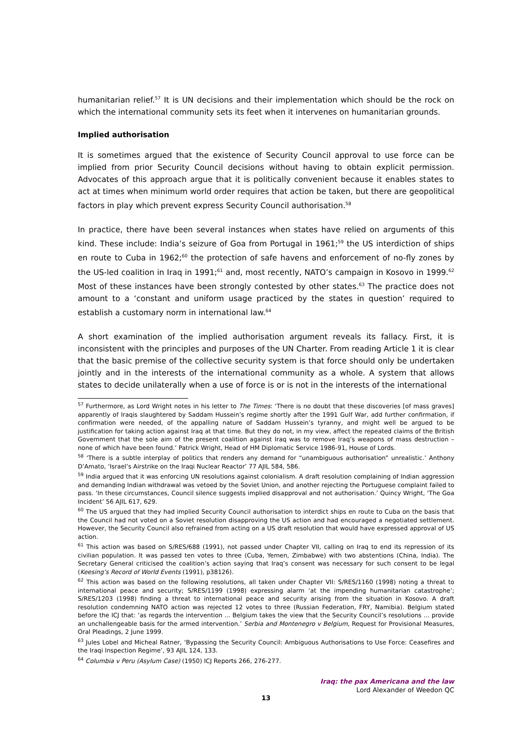humanitarian relief.<sup>57</sup> It is UN decisions and their implementation which should be the rock on which the international community sets its feet when it intervenes on humanitarian grounds.
Implied authorisation
It is sometimes argued that the existence of Security Council approval to use force can be implied from prior Security Council decisions without having to obtain explicit permission. Advocates of this approach argue that it is politically convenient because it enables states to act at times when minimum world order requires that action be taken, but there are geopolitical factors in play which prevent express Security Council authorisation.<sup>58</sup>
In practice, there have been several instances when states have relied on arguments of this kind. These include: India’s seizure of Goa from Portugal in 1961;<sup>59</sup> the US interdiction of ships en route to Cuba in 1962;<sup>60</sup> the protection of safe havens and enforcement of no-fly zones by the US-led coalition in Iraq in 1991;<sup>61</sup> and, most recently, NATO’s campaign in Kosovo in 1999.<sup>62</sup> Most of these instances have been strongly contested by other states.<sup>63</sup> The practice does not amount to a ‘constant and uniform usage practiced by the states in question’ required to establish a customary norm in international law.<sup>64</sup>
A short examination of the implied authorisation argument reveals its fallacy. First, it is inconsistent with the principles and purposes of the UN Charter. From reading Article 1 it is clear that the basic premise of the collective security system is that force should only be undertaken jointly and in the interests of the international community as a whole. A system that allows states to decide unilaterally when a use of force is or is not in the interests of the international
<sup>57</sup> Furthermore, as Lord Wright notes in his letter to The Times: ‘There is no doubt that these discoveries [of mass graves] apparently of Iraqis slaughtered by Saddam Hussein’s regime shortly after the 1991 Gulf War, add further confirmation, if confirmation were needed, of the appalling nature of Saddam Hussein’s tyranny, and might well be argued to be justification for taking action against Iraq at that time. But they do not, in my view, affect the repeated claims of the British Government that the sole aim of the present coalition against Iraq was to remove Iraq’s weapons of mass destruction – none of which have been found.’ Patrick Wright, Head of HM Diplomatic Service 1986-91, House of Lords.
<sup>58</sup> ‘There is a subtle interplay of politics that renders any demand for “unambiguous authorisation” unrealistic.’ Anthony D’Amato, ‘Israel’s Airstrike on the Iraqi Nuclear Reactor’ 77 AJIL 584, 586.
<sup>59</sup> India argued that it was enforcing UN resolutions against colonialism. A draft resolution complaining of Indian aggression and demanding Indian withdrawal was vetoed by the Soviet Union, and another rejecting the Portuguese complaint failed to pass. ‘In these circumstances, Council silence suggests implied disapproval and not authorisation.’ Quincy Wright, ‘The Goa Incident’ 56 AJIL 617, 629.
<sup>60</sup> The US argued that they had implied Security Council authorisation to interdict ships en route to Cuba on the basis that the Council had not voted on a Soviet resolution disapproving the US action and had encouraged a negotiated settlement. However, the Security Council also refrained from acting on a US draft resolution that would have expressed approval of US action.
<sup>61</sup> This action was based on S/RES/688 (1991), not passed under Chapter VII, calling on Iraq to end its repression of its civilian population. It was passed ten votes to three (Cuba, Yemen, Zimbabwe) with two abstentions (China, India). The Secretary General criticised the coalition’s action saying that Iraq’s consent was necessary for such consent to be legal (Keesing’s Record of World Events (1991), p38126).
<sup>62</sup> This action was based on the following resolutions, all taken under Chapter VII: S/RES/1160 (1998) noting a threat to international peace and security; S/RES/1199 (1998) expressing alarm ‘at the impending humanitarian catastrophe’; S/RES/1203 (1998) finding a threat to international peace and security arising from the situation in Kosovo. A draft resolution condemning NATO action was rejected 12 votes to three (Russian Federation, FRY, Namibia). Belgium stated before the ICJ that: ‘as regards the intervention ... Belgium takes the view that the Security Council’s resolutions ... provide an unchallengeable basis for the armed intervention.’ Serbia and Montenegro v Belgium, Request for Provisional Measures, Oral Pleadings, 2 June 1999.
<sup>63</sup> Jules Lobel and Micheal Ratner, ‘Bypassing the Security Council: Ambiguous Authorisations to Use Force: Ceasefires and the Iraqi Inspection Regime’, 93 AJIL 124, 133.
<sup>64</sup> Columbia v Peru (Asylum Case) (1950) ICJ Reports 266, 276-277.
Iraq: the pax Americana and the law
Lord Alexander of Weedon QC
13